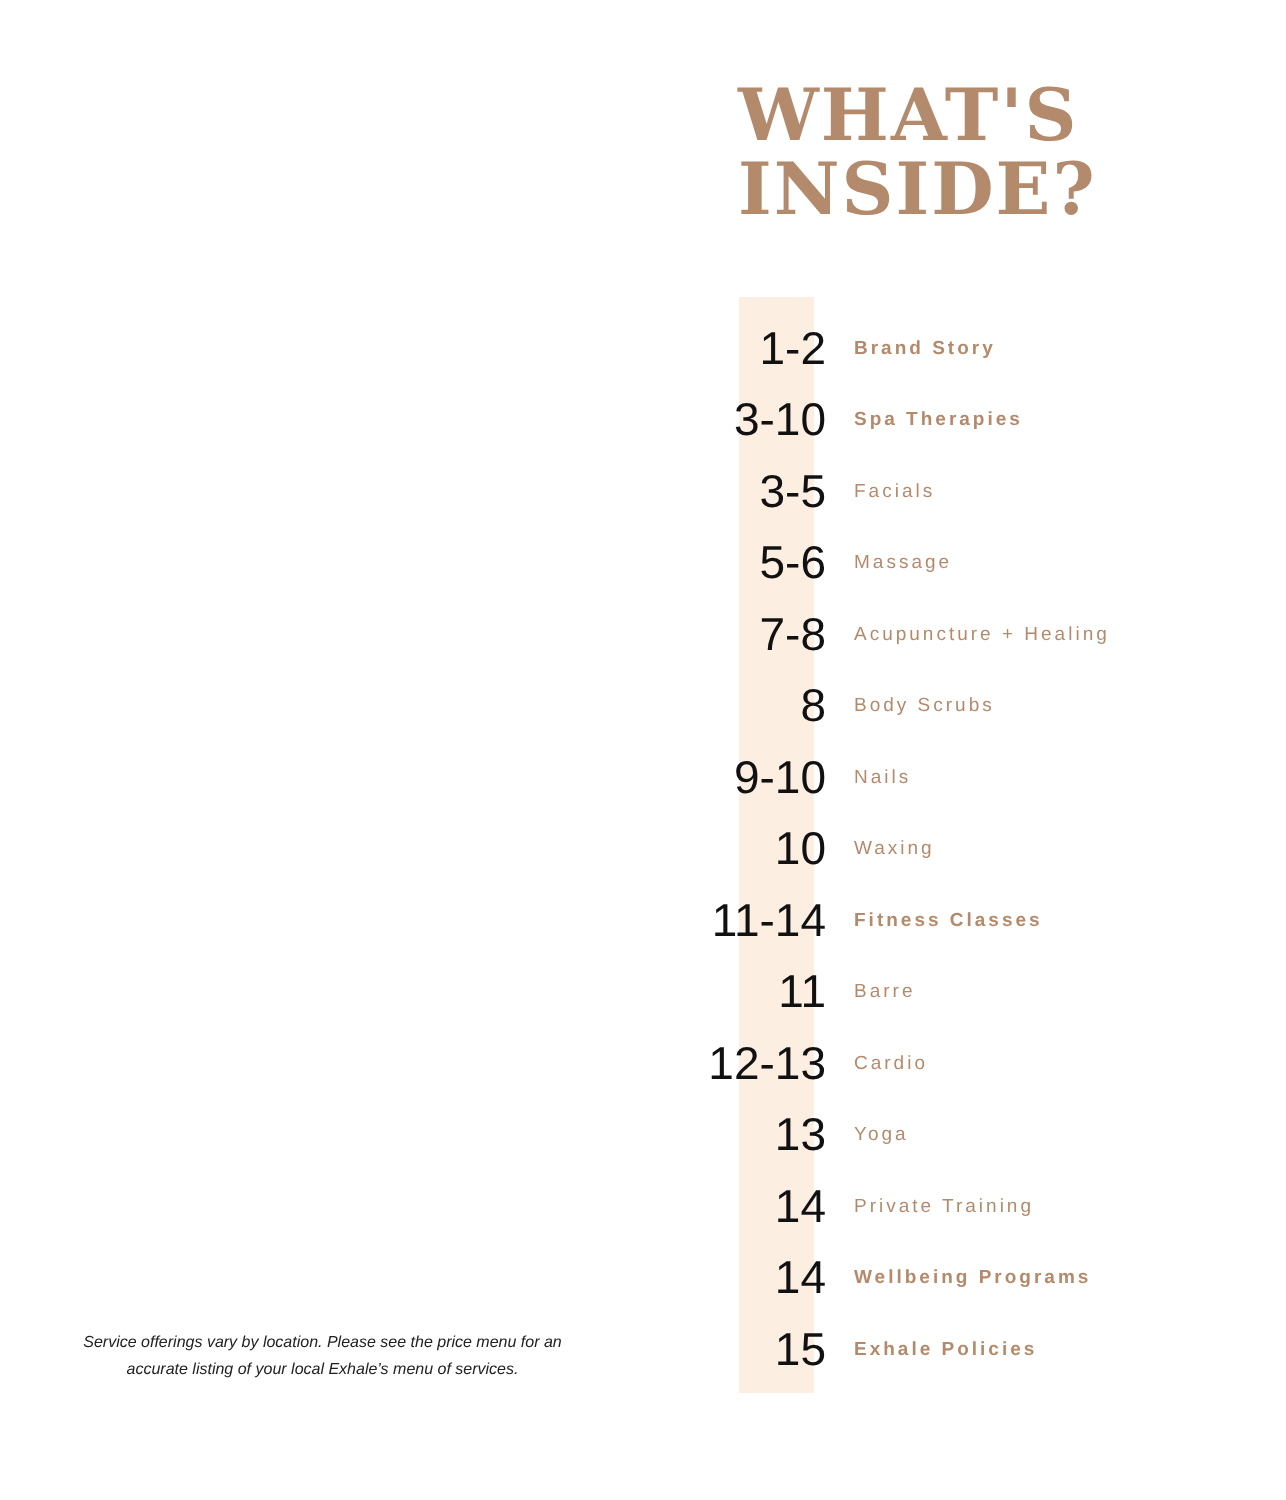WHAT'S
INSIDE?
1-2 Brand Story
3-10 Spa Therapies
3-5 Facials
5-6 Massage
7-8 Acupuncture + Healing
8 Body Scrubs
9-10 Nails
10 Waxing
11-14 Fitness Classes
11 Barre
12-13 Cardio
13 Yoga
14 Private Training
14 Wellbeing Programs
15 Exhale Policies
Service offerings vary by location. Please see the price menu for an accurate listing of your local Exhale’s menu of services.